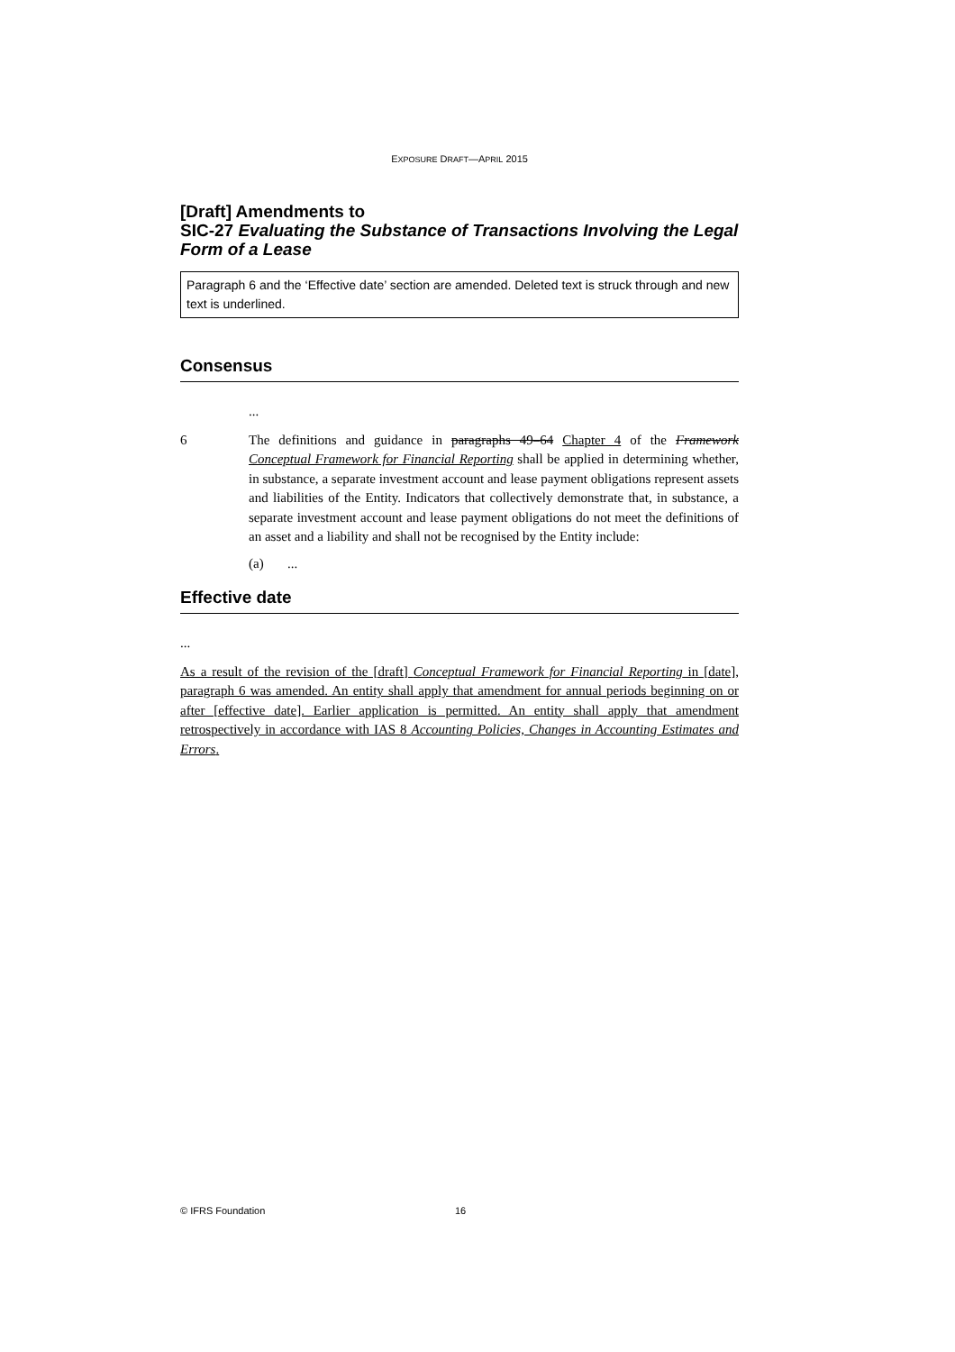EXPOSURE DRAFT—APRIL 2015
[Draft] Amendments to
SIC-27 Evaluating the Substance of Transactions Involving the Legal Form of a Lease
Paragraph 6 and the ‘Effective date’ section are amended. Deleted text is struck through and new text is underlined.
Consensus
...
6 The definitions and guidance in paragraphs 49–64 Chapter 4 of the Framework Conceptual Framework for Financial Reporting shall be applied in determining whether, in substance, a separate investment account and lease payment obligations represent assets and liabilities of the Entity. Indicators that collectively demonstrate that, in substance, a separate investment account and lease payment obligations do not meet the definitions of an asset and a liability and shall not be recognised by the Entity include:
(a) ...
Effective date
...
As a result of the revision of the [draft] Conceptual Framework for Financial Reporting in [date], paragraph 6 was amended. An entity shall apply that amendment for annual periods beginning on or after [effective date]. Earlier application is permitted. An entity shall apply that amendment retrospectively in accordance with IAS 8 Accounting Policies, Changes in Accounting Estimates and Errors.
© IFRS Foundation 16